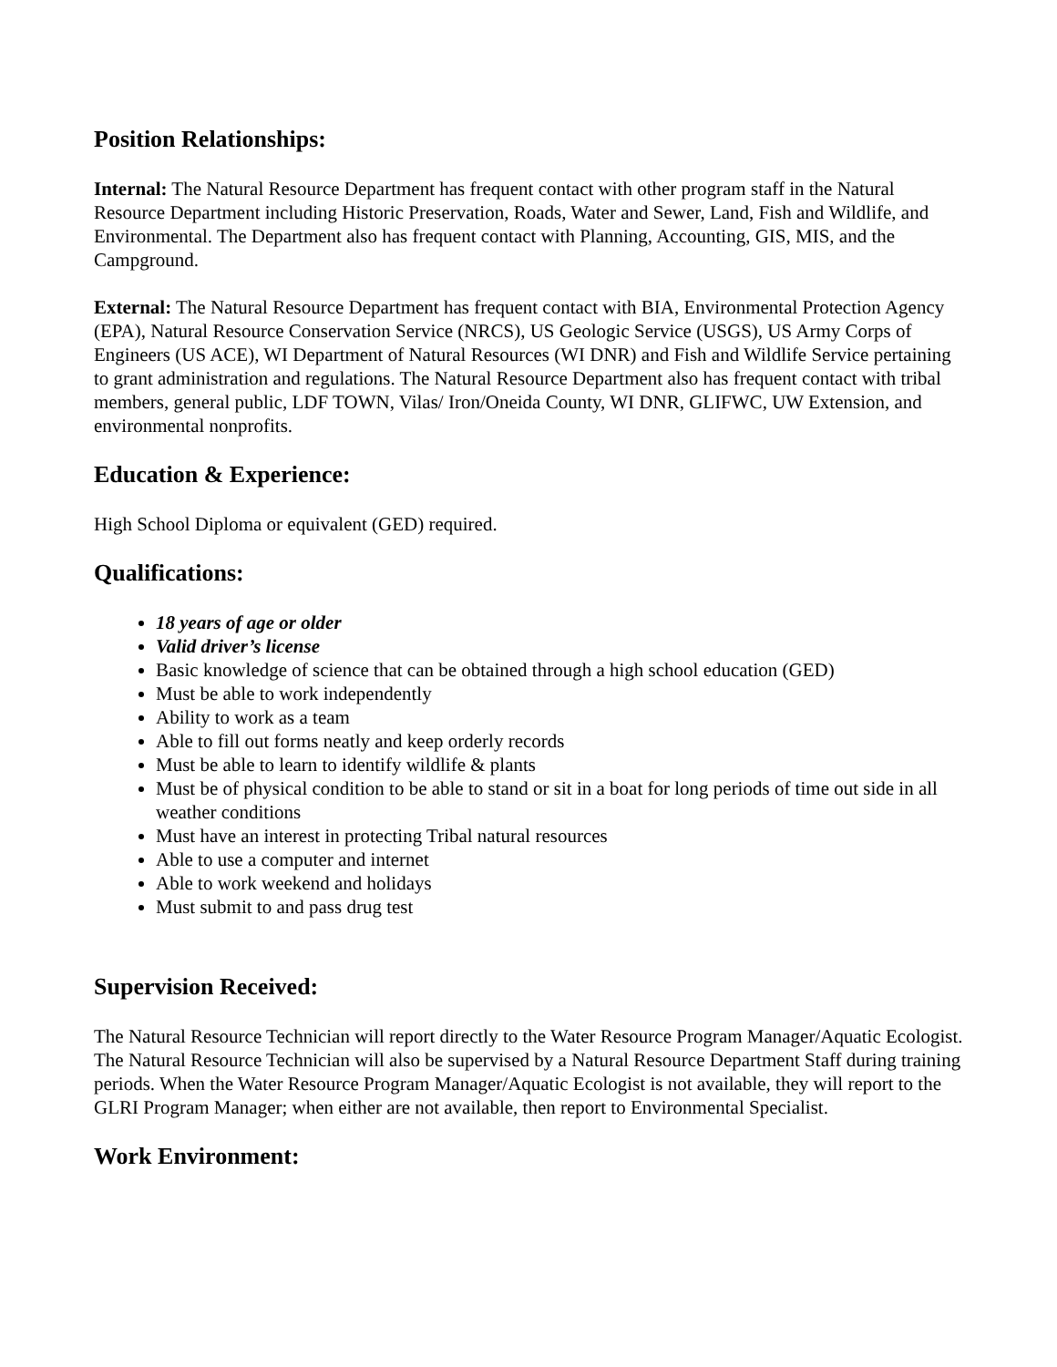Position Relationships:
Internal: The Natural Resource Department has frequent contact with other program staff in the Natural Resource Department including Historic Preservation, Roads, Water and Sewer, Land, Fish and Wildlife, and Environmental. The Department also has frequent contact with Planning, Accounting, GIS, MIS, and the Campground.
External: The Natural Resource Department has frequent contact with BIA, Environmental Protection Agency (EPA), Natural Resource Conservation Service (NRCS), US Geologic Service (USGS), US Army Corps of Engineers (US ACE), WI Department of Natural Resources (WI DNR) and Fish and Wildlife Service pertaining to grant administration and regulations. The Natural Resource Department also has frequent contact with tribal members, general public, LDF TOWN, Vilas/ Iron/Oneida County, WI DNR, GLIFWC, UW Extension, and environmental nonprofits.
Education & Experience:
High School Diploma or equivalent (GED) required.
Qualifications:
18 years of age or older
Valid driver’s license
Basic knowledge of science that can be obtained through a high school education (GED)
Must be able to work independently
Ability to work as a team
Able to fill out forms neatly and keep orderly records
Must be able to learn to identify wildlife & plants
Must be of physical condition to be able to stand or sit in a boat for long periods of time out side in all weather conditions
Must have an interest in protecting Tribal natural resources
Able to use a computer and internet
Able to work weekend and holidays
Must submit to and pass drug test
Supervision Received:
The Natural Resource Technician will report directly to the Water Resource Program Manager/Aquatic Ecologist. The Natural Resource Technician will also be supervised by a Natural Resource Department Staff during training periods. When the Water Resource Program Manager/Aquatic Ecologist is not available, they will report to the GLRI Program Manager; when either are not available, then report to Environmental Specialist.
Work Environment: